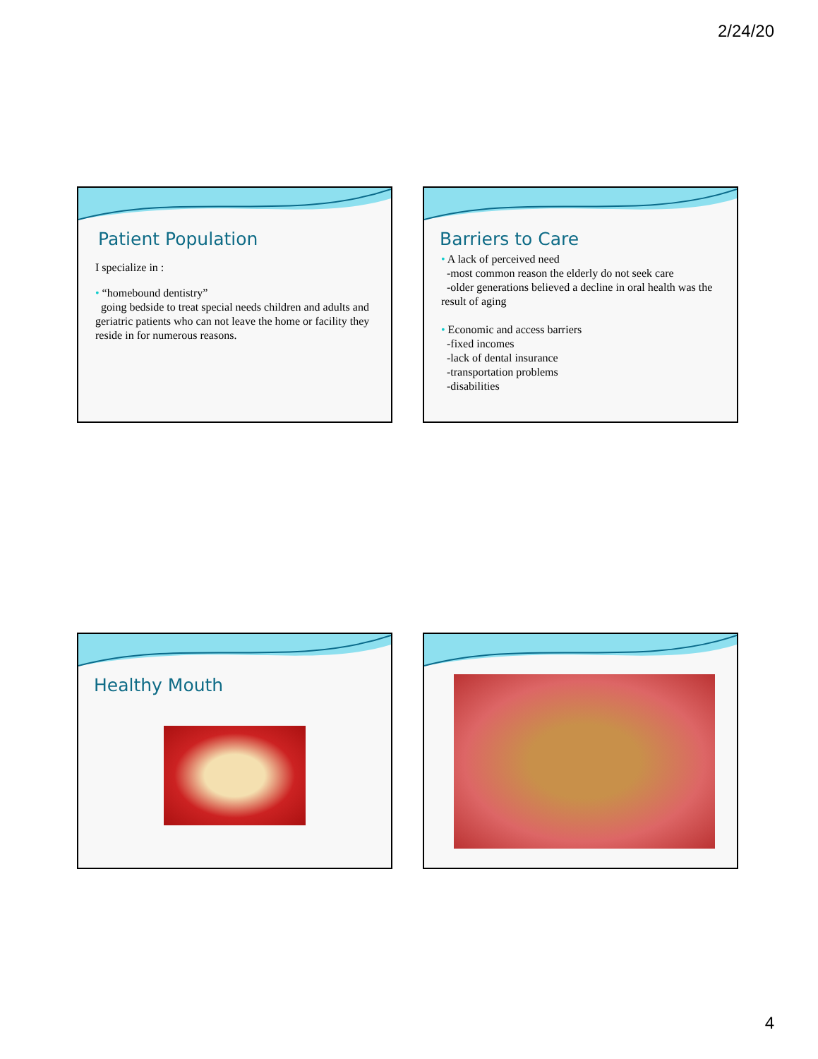2/24/20
Patient Population
I specialize in :
• “homebound dentistry”
going bedside to treat special needs children and adults and geriatric patients who can not leave the home or facility they reside in for numerous reasons.
Barriers to Care
• A lack of perceived need
-most common reason the elderly do not seek care
-older generations believed a decline in oral health was the result of aging
• Economic and access barriers
-fixed incomes
-lack of dental insurance
-transportation problems
-disabilities
Healthy Mouth
4